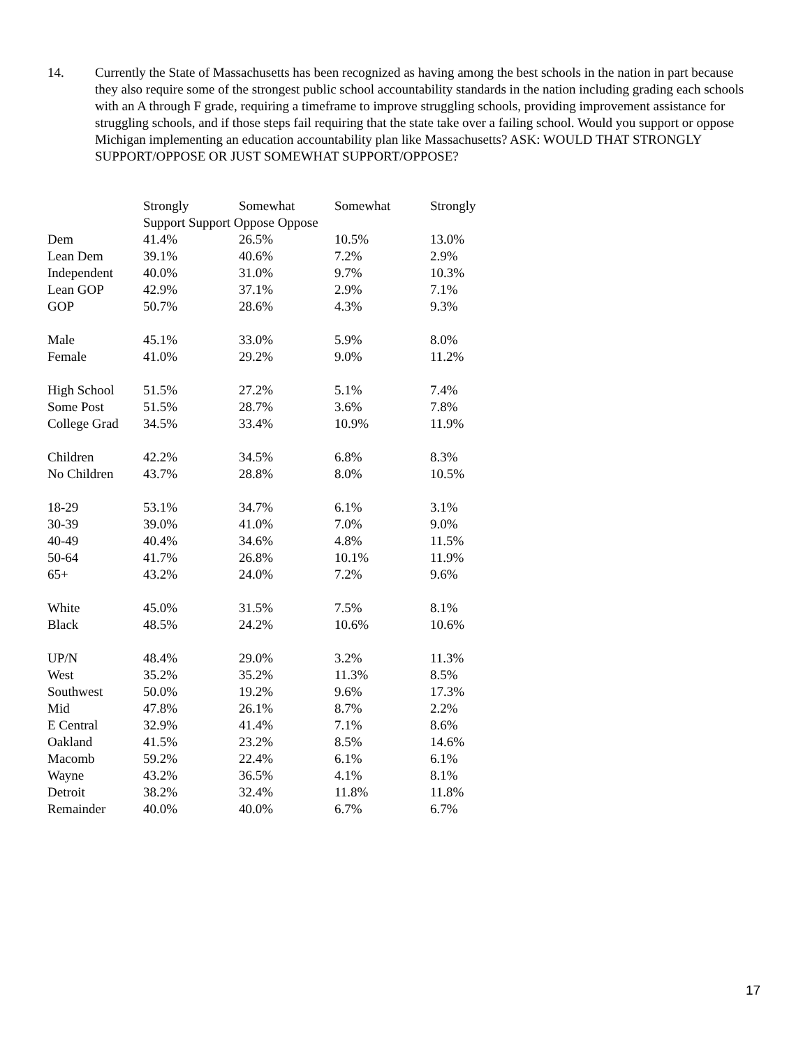14. Currently the State of Massachusetts has been recognized as having among the best schools in the nation in part because they also require some of the strongest public school accountability standards in the nation including grading each schools with an A through F grade, requiring a timeframe to improve struggling schools, providing improvement assistance for struggling schools, and if those steps fail requiring that the state take over a failing school. Would you support or oppose Michigan implementing an education accountability plan like Massachusetts? ASK: WOULD THAT STRONGLY SUPPORT/OPPOSE OR JUST SOMEWHAT SUPPORT/OPPOSE?
| | Strongly | Somewhat | Somewhat | Strongly |
| --- | --- | --- | --- | --- |
| | Support Support Oppose Oppose | | | |
| Dem | 41.4% | 26.5% | 10.5% | 13.0% |
| Lean Dem | 39.1% | 40.6% | 7.2% | 2.9% |
| Independent | 40.0% | 31.0% | 9.7% | 10.3% |
| Lean GOP | 42.9% | 37.1% | 2.9% | 7.1% |
| GOP | 50.7% | 28.6% | 4.3% | 9.3% |
| Male | 45.1% | 33.0% | 5.9% | 8.0% |
| Female | 41.0% | 29.2% | 9.0% | 11.2% |
| High School | 51.5% | 27.2% | 5.1% | 7.4% |
| Some Post | 51.5% | 28.7% | 3.6% | 7.8% |
| College Grad | 34.5% | 33.4% | 10.9% | 11.9% |
| Children | 42.2% | 34.5% | 6.8% | 8.3% |
| No Children | 43.7% | 28.8% | 8.0% | 10.5% |
| 18-29 | 53.1% | 34.7% | 6.1% | 3.1% |
| 30-39 | 39.0% | 41.0% | 7.0% | 9.0% |
| 40-49 | 40.4% | 34.6% | 4.8% | 11.5% |
| 50-64 | 41.7% | 26.8% | 10.1% | 11.9% |
| 65+ | 43.2% | 24.0% | 7.2% | 9.6% |
| White | 45.0% | 31.5% | 7.5% | 8.1% |
| Black | 48.5% | 24.2% | 10.6% | 10.6% |
| UP/N | 48.4% | 29.0% | 3.2% | 11.3% |
| West | 35.2% | 35.2% | 11.3% | 8.5% |
| Southwest | 50.0% | 19.2% | 9.6% | 17.3% |
| Mid | 47.8% | 26.1% | 8.7% | 2.2% |
| E Central | 32.9% | 41.4% | 7.1% | 8.6% |
| Oakland | 41.5% | 23.2% | 8.5% | 14.6% |
| Macomb | 59.2% | 22.4% | 6.1% | 6.1% |
| Wayne | 43.2% | 36.5% | 4.1% | 8.1% |
| Detroit | 38.2% | 32.4% | 11.8% | 11.8% |
| Remainder | 40.0% | 40.0% | 6.7% | 6.7% |
17